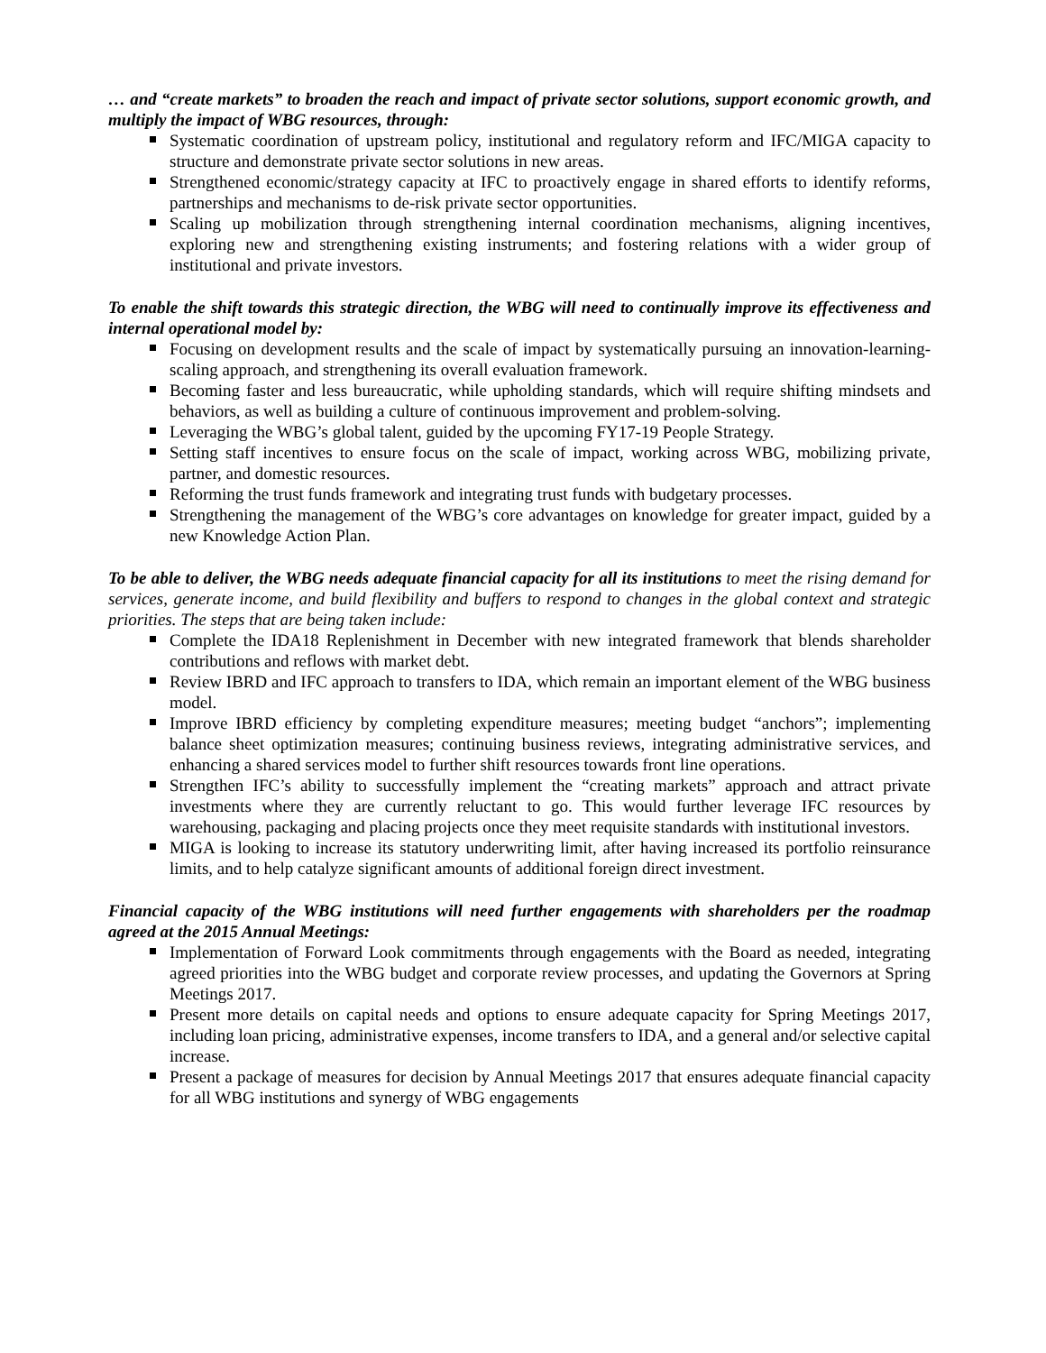… and “create markets” to broaden the reach and impact of private sector solutions, support economic growth, and multiply the impact of WBG resources, through:
Systematic coordination of upstream policy, institutional and regulatory reform and IFC/MIGA capacity to structure and demonstrate private sector solutions in new areas.
Strengthened economic/strategy capacity at IFC to proactively engage in shared efforts to identify reforms, partnerships and mechanisms to de-risk private sector opportunities.
Scaling up mobilization through strengthening internal coordination mechanisms, aligning incentives, exploring new and strengthening existing instruments; and fostering relations with a wider group of institutional and private investors.
To enable the shift towards this strategic direction, the WBG will need to continually improve its effectiveness and internal operational model by:
Focusing on development results and the scale of impact by systematically pursuing an innovation-learning-scaling approach, and strengthening its overall evaluation framework.
Becoming faster and less bureaucratic, while upholding standards, which will require shifting mindsets and behaviors, as well as building a culture of continuous improvement and problem-solving.
Leveraging the WBG’s global talent, guided by the upcoming FY17-19 People Strategy.
Setting staff incentives to ensure focus on the scale of impact, working across WBG, mobilizing private, partner, and domestic resources.
Reforming the trust funds framework and integrating trust funds with budgetary processes.
Strengthening the management of the WBG’s core advantages on knowledge for greater impact, guided by a new Knowledge Action Plan.
To be able to deliver, the WBG needs adequate financial capacity for all its institutions to meet the rising demand for services, generate income, and build flexibility and buffers to respond to changes in the global context and strategic priorities. The steps that are being taken include:
Complete the IDA18 Replenishment in December with new integrated framework that blends shareholder contributions and reflows with market debt.
Review IBRD and IFC approach to transfers to IDA, which remain an important element of the WBG business model.
Improve IBRD efficiency by completing expenditure measures; meeting budget “anchors”; implementing balance sheet optimization measures; continuing business reviews, integrating administrative services, and enhancing a shared services model to further shift resources towards front line operations.
Strengthen IFC’s ability to successfully implement the “creating markets” approach and attract private investments where they are currently reluctant to go. This would further leverage IFC resources by warehousing, packaging and placing projects once they meet requisite standards with institutional investors.
MIGA is looking to increase its statutory underwriting limit, after having increased its portfolio reinsurance limits, and to help catalyze significant amounts of additional foreign direct investment.
Financial capacity of the WBG institutions will need further engagements with shareholders per the roadmap agreed at the 2015 Annual Meetings:
Implementation of Forward Look commitments through engagements with the Board as needed, integrating agreed priorities into the WBG budget and corporate review processes, and updating the Governors at Spring Meetings 2017.
Present more details on capital needs and options to ensure adequate capacity for Spring Meetings 2017, including loan pricing, administrative expenses, income transfers to IDA, and a general and/or selective capital increase.
Present a package of measures for decision by Annual Meetings 2017 that ensures adequate financial capacity for all WBG institutions and synergy of WBG engagements